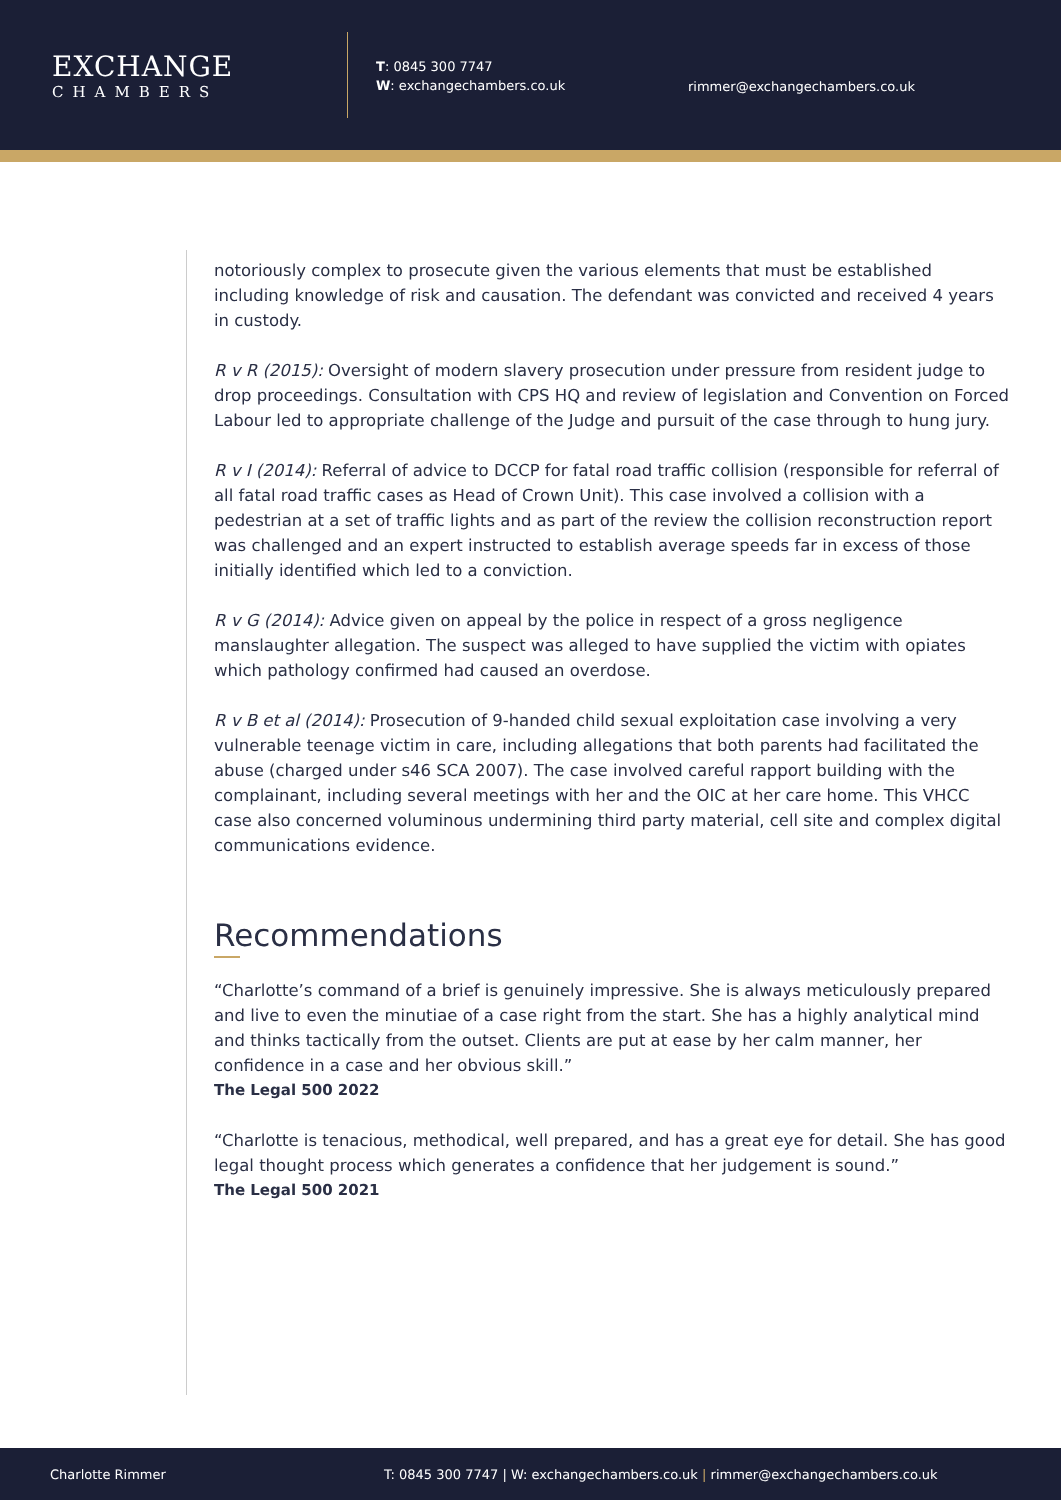EXCHANGE
CHAMBERS
T: 0845 300 7747
W: exchangechambers.co.uk
rimmer@exchangechambers.co.uk
notoriously complex to prosecute given the various elements that must be established including knowledge of risk and causation. The defendant was convicted and received 4 years in custody.
R v R (2015): Oversight of modern slavery prosecution under pressure from resident judge to drop proceedings. Consultation with CPS HQ and review of legislation and Convention on Forced Labour led to appropriate challenge of the Judge and pursuit of the case through to hung jury.
R v I (2014): Referral of advice to DCCP for fatal road traffic collision (responsible for referral of all fatal road traffic cases as Head of Crown Unit). This case involved a collision with a pedestrian at a set of traffic lights and as part of the review the collision reconstruction report was challenged and an expert instructed to establish average speeds far in excess of those initially identified which led to a conviction.
R v G (2014): Advice given on appeal by the police in respect of a gross negligence manslaughter allegation. The suspect was alleged to have supplied the victim with opiates which pathology confirmed had caused an overdose.
R v B et al (2014): Prosecution of 9-handed child sexual exploitation case involving a very vulnerable teenage victim in care, including allegations that both parents had facilitated the abuse (charged under s46 SCA 2007). The case involved careful rapport building with the complainant, including several meetings with her and the OIC at her care home. This VHCC case also concerned voluminous undermining third party material, cell site and complex digital communications evidence.
Recommendations
“Charlotte’s command of a brief is genuinely impressive. She is always meticulously prepared and live to even the minutiae of a case right from the start. She has a highly analytical mind and thinks tactically from the outset. Clients are put at ease by her calm manner, her confidence in a case and her obvious skill.”
The Legal 500 2022
“Charlotte is tenacious, methodical, well prepared, and has a great eye for detail. She has good legal thought process which generates a confidence that her judgement is sound.”
The Legal 500 2021
Charlotte Rimmer T: 0845 300 7747 | W: exchangechambers.co.uk | rimmer@exchangechambers.co.uk